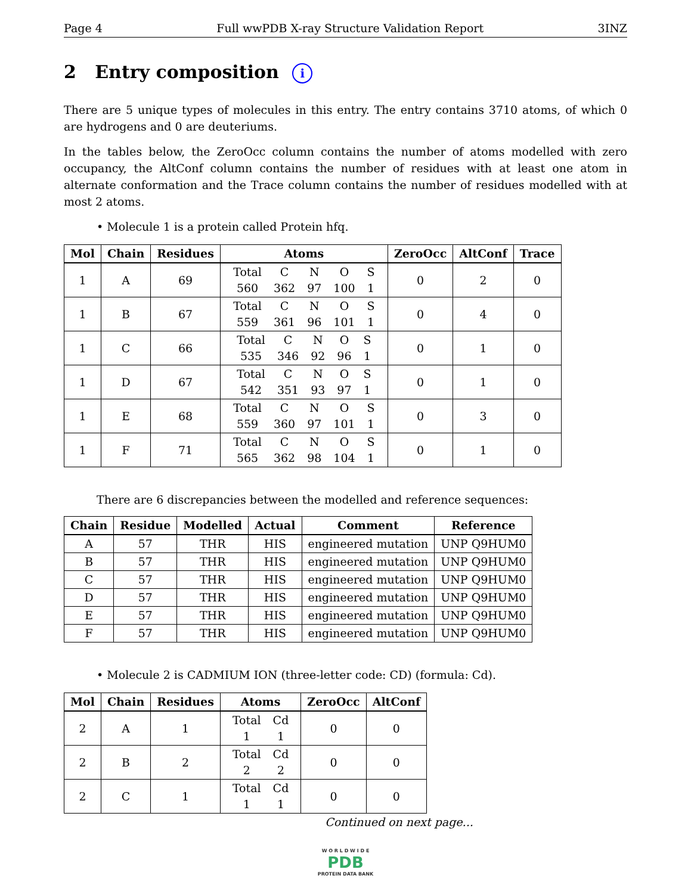Page 4 Full wwPDB X-ray Structure Validation Report 3INZ
2 Entry composition i
There are 5 unique types of molecules in this entry. The entry contains 3710 atoms, of which 0 are hydrogens and 0 are deuteriums.
In the tables below, the ZeroOcc column contains the number of atoms modelled with zero occupancy, the AltConf column contains the number of residues with at least one atom in alternate conformation and the Trace column contains the number of residues modelled with at most 2 atoms.
• Molecule 1 is a protein called Protein hfq.
| Mol | Chain | Residues | Atoms | ZeroOcc | AltConf | Trace |
| --- | --- | --- | --- | --- | --- | --- |
| 1 | A | 69 | / Total / C / N / O / S / / 560 / 362 / 97 / 100 / 1 / | 0 | 2 | 0 |
| 1 | B | 67 | / Total / C / N / O / S / / 559 / 361 / 96 / 101 / 1 / | 0 | 4 | 0 |
| 1 | C | 66 | / Total / C / N / O / S / / 535 / 346 / 92 / 96 / 1 / | 0 | 1 | 0 |
| 1 | D | 67 | / Total / C / N / O / S / / 542 / 351 / 93 / 97 / 1 / | 0 | 1 | 0 |
| 1 | E | 68 | / Total / C / N / O / S / / 559 / 360 / 97 / 101 / 1 / | 0 | 3 | 0 |
| 1 | F | 71 | / Total / C / N / O / S / / 565 / 362 / 98 / 104 / 1 / | 0 | 1 | 0 |
There are 6 discrepancies between the modelled and reference sequences:
| Chain | Residue | Modelled | Actual | Comment | Reference |
| --- | --- | --- | --- | --- | --- |
| A | 57 | THR | HIS | engineered mutation | UNP Q9HUM0 |
| B | 57 | THR | HIS | engineered mutation | UNP Q9HUM0 |
| C | 57 | THR | HIS | engineered mutation | UNP Q9HUM0 |
| D | 57 | THR | HIS | engineered mutation | UNP Q9HUM0 |
| E | 57 | THR | HIS | engineered mutation | UNP Q9HUM0 |
| F | 57 | THR | HIS | engineered mutation | UNP Q9HUM0 |
• Molecule 2 is CADMIUM ION (three-letter code: CD) (formula: Cd).
| Mol | Chain | Residues | Atoms | ZeroOcc | AltConf |
| --- | --- | --- | --- | --- | --- |
| 2 | A | 1 | / Total / Cd / / 1 / 1 / | 0 | 0 |
| 2 | B | 2 | / Total / Cd / / 2 / 2 / | 0 | 0 |
| 2 | C | 1 | / Total / Cd / / 1 / 1 / | 0 | 0 |
Continued on next page...
W O R L D W I D E
PDB
PROTEIN DATA BANK